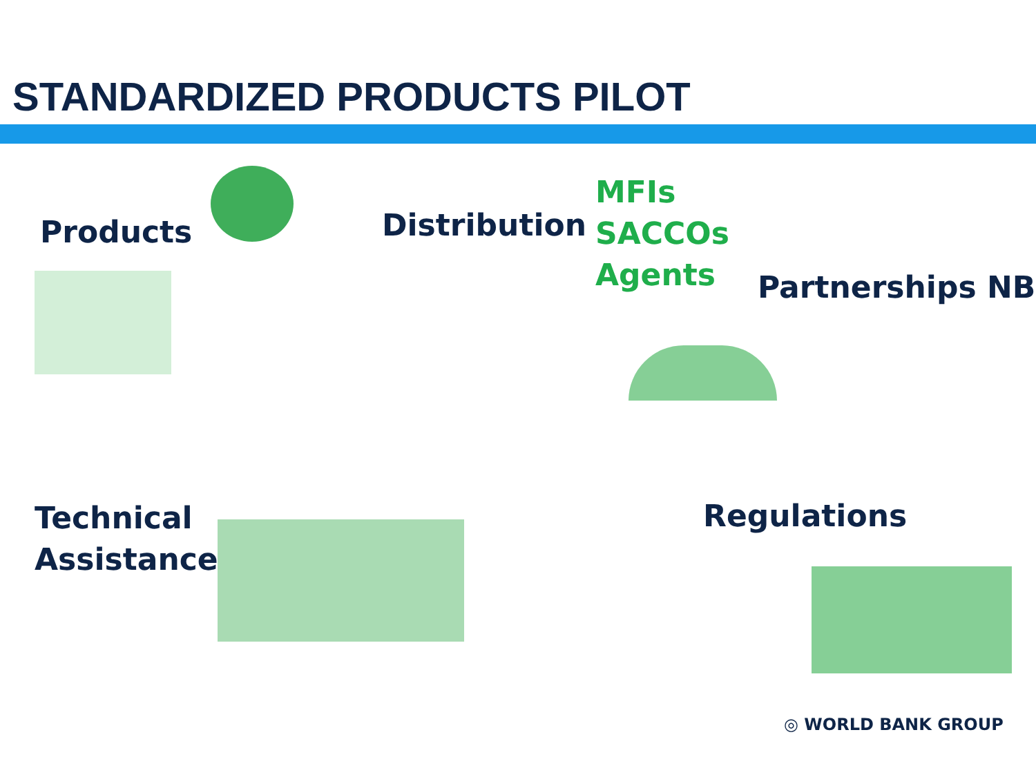STANDARDIZED PRODUCTS PILOT
Products Distribution
MFIs
SACCOs
Agents
Partnerships NB
Technical
Assistance
Regulations
◎ WORLD BANK GROUP